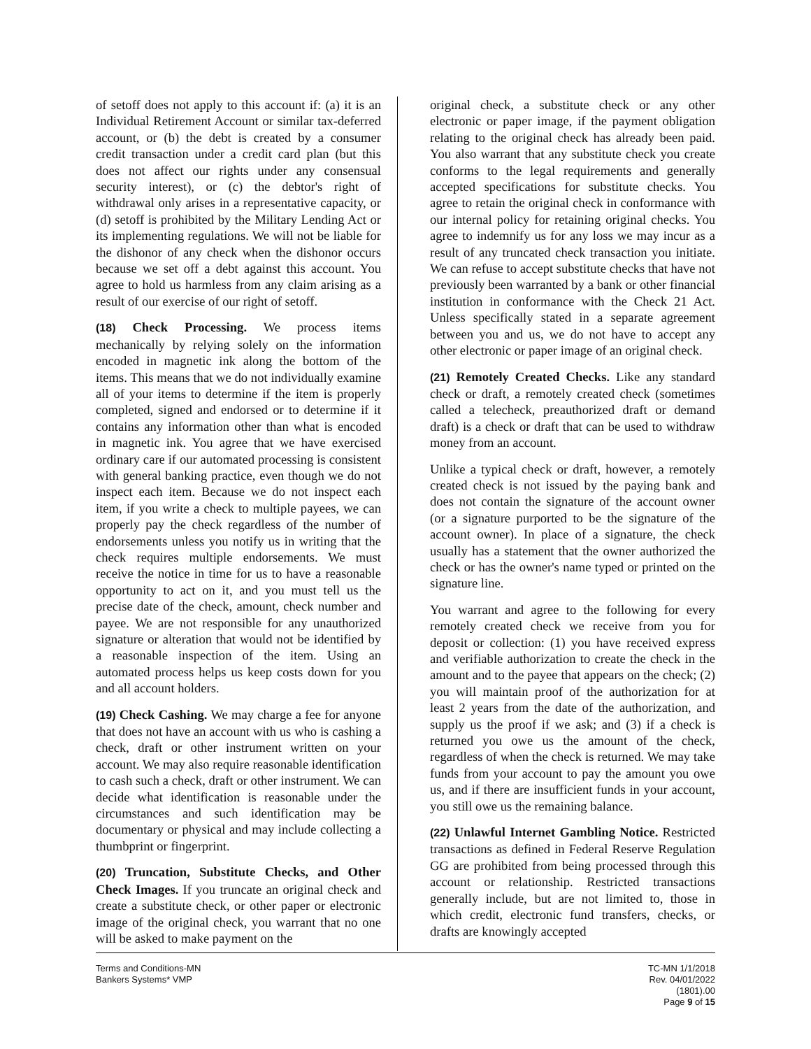of setoff does not apply to this account if: (a) it is an Individual Retirement Account or similar tax-deferred account, or (b) the debt is created by a consumer credit transaction under a credit card plan (but this does not affect our rights under any consensual security interest), or (c) the debtor's right of withdrawal only arises in a representative capacity, or (d) setoff is prohibited by the Military Lending Act or its implementing regulations. We will not be liable for the dishonor of any check when the dishonor occurs because we set off a debt against this account. You agree to hold us harmless from any claim arising as a result of our exercise of our right of setoff.
(18) Check Processing. We process items mechanically by relying solely on the information encoded in magnetic ink along the bottom of the items. This means that we do not individually examine all of your items to determine if the item is properly completed, signed and endorsed or to determine if it contains any information other than what is encoded in magnetic ink. You agree that we have exercised ordinary care if our automated processing is consistent with general banking practice, even though we do not inspect each item. Because we do not inspect each item, if you write a check to multiple payees, we can properly pay the check regardless of the number of endorsements unless you notify us in writing that the check requires multiple endorsements. We must receive the notice in time for us to have a reasonable opportunity to act on it, and you must tell us the precise date of the check, amount, check number and payee. We are not responsible for any unauthorized signature or alteration that would not be identified by a reasonable inspection of the item. Using an automated process helps us keep costs down for you and all account holders.
(19) Check Cashing. We may charge a fee for anyone that does not have an account with us who is cashing a check, draft or other instrument written on your account. We may also require reasonable identification to cash such a check, draft or other instrument. We can decide what identification is reasonable under the circumstances and such identification may be documentary or physical and may include collecting a thumbprint or fingerprint.
(20) Truncation, Substitute Checks, and Other Check Images. If you truncate an original check and create a substitute check, or other paper or electronic image of the original check, you warrant that no one will be asked to make payment on the
original check, a substitute check or any other electronic or paper image, if the payment obligation relating to the original check has already been paid. You also warrant that any substitute check you create conforms to the legal requirements and generally accepted specifications for substitute checks. You agree to retain the original check in conformance with our internal policy for retaining original checks. You agree to indemnify us for any loss we may incur as a result of any truncated check transaction you initiate. We can refuse to accept substitute checks that have not previously been warranted by a bank or other financial institution in conformance with the Check 21 Act. Unless specifically stated in a separate agreement between you and us, we do not have to accept any other electronic or paper image of an original check.
(21) Remotely Created Checks. Like any standard check or draft, a remotely created check (sometimes called a telecheck, preauthorized draft or demand draft) is a check or draft that can be used to withdraw money from an account.
Unlike a typical check or draft, however, a remotely created check is not issued by the paying bank and does not contain the signature of the account owner (or a signature purported to be the signature of the account owner). In place of a signature, the check usually has a statement that the owner authorized the check or has the owner's name typed or printed on the signature line.
You warrant and agree to the following for every remotely created check we receive from you for deposit or collection: (1) you have received express and verifiable authorization to create the check in the amount and to the payee that appears on the check; (2) you will maintain proof of the authorization for at least 2 years from the date of the authorization, and supply us the proof if we ask; and (3) if a check is returned you owe us the amount of the check, regardless of when the check is returned. We may take funds from your account to pay the amount you owe us, and if there are insufficient funds in your account, you still owe us the remaining balance.
(22) Unlawful Internet Gambling Notice. Restricted transactions as defined in Federal Reserve Regulation GG are prohibited from being processed through this account or relationship. Restricted transactions generally include, but are not limited to, those in which credit, electronic fund transfers, checks, or drafts are knowingly accepted
Terms and Conditions-MN
Bankers Systems* VMP
TC-MN 1/1/2018
Rev. 04/01/2022
(1801).00
Page 9 of 15